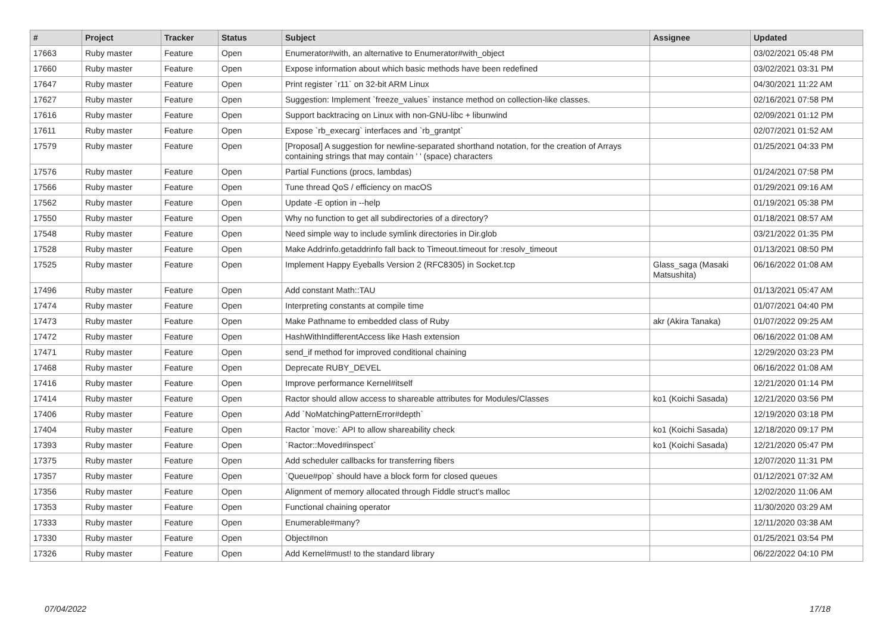| # | Project | Tracker | Status | Subject | Assignee | Updated |
| --- | --- | --- | --- | --- | --- | --- |
| 17663 | Ruby master | Feature | Open | Enumerator#with, an alternative to Enumerator#with_object | | 03/02/2021 05:48 PM |
| 17660 | Ruby master | Feature | Open | Expose information about which basic methods have been redefined | | 03/02/2021 03:31 PM |
| 17647 | Ruby master | Feature | Open | Print register `r11` on 32-bit ARM Linux | | 04/30/2021 11:22 AM |
| 17627 | Ruby master | Feature | Open | Suggestion: Implement `freeze_values` instance method on collection-like classes. | | 02/16/2021 07:58 PM |
| 17616 | Ruby master | Feature | Open | Support backtracing on Linux with non-GNU-libc + libunwind | | 02/09/2021 01:12 PM |
| 17611 | Ruby master | Feature | Open | Expose `rb_execarg` interfaces and `rb_grantpt` | | 02/07/2021 01:52 AM |
| 17579 | Ruby master | Feature | Open | [Proposal] A suggestion for newline-separated shorthand notation, for the creation of Arrays containing strings that may contain ' ' (space) characters | | 01/25/2021 04:33 PM |
| 17576 | Ruby master | Feature | Open | Partial Functions (procs, lambdas) | | 01/24/2021 07:58 PM |
| 17566 | Ruby master | Feature | Open | Tune thread QoS / efficiency on macOS | | 01/29/2021 09:16 AM |
| 17562 | Ruby master | Feature | Open | Update -E option in --help | | 01/19/2021 05:38 PM |
| 17550 | Ruby master | Feature | Open | Why no function to get all subdirectories of a directory? | | 01/18/2021 08:57 AM |
| 17548 | Ruby master | Feature | Open | Need simple way to include symlink directories in Dir.glob | | 03/21/2022 01:35 PM |
| 17528 | Ruby master | Feature | Open | Make Addrinfo.getaddrinfo fall back to Timeout.timeout for :resolv_timeout | | 01/13/2021 08:50 PM |
| 17525 | Ruby master | Feature | Open | Implement Happy Eyeballs Version 2 (RFC8305) in Socket.tcp | Glass_saga (Masaki Matsushita) | 06/16/2022 01:08 AM |
| 17496 | Ruby master | Feature | Open | Add constant Math::TAU | | 01/13/2021 05:47 AM |
| 17474 | Ruby master | Feature | Open | Interpreting constants at compile time | | 01/07/2021 04:40 PM |
| 17473 | Ruby master | Feature | Open | Make Pathname to embedded class of Ruby | akr (Akira Tanaka) | 01/07/2022 09:25 AM |
| 17472 | Ruby master | Feature | Open | HashWithIndifferentAccess like Hash extension | | 06/16/2022 01:08 AM |
| 17471 | Ruby master | Feature | Open | send_if method for improved conditional chaining | | 12/29/2020 03:23 PM |
| 17468 | Ruby master | Feature | Open | Deprecate RUBY_DEVEL | | 06/16/2022 01:08 AM |
| 17416 | Ruby master | Feature | Open | Improve performance Kernel#itself | | 12/21/2020 01:14 PM |
| 17414 | Ruby master | Feature | Open | Ractor should allow access to shareable attributes for Modules/Classes | ko1 (Koichi Sasada) | 12/21/2020 03:56 PM |
| 17406 | Ruby master | Feature | Open | Add `NoMatchingPatternError#depth` | | 12/19/2020 03:18 PM |
| 17404 | Ruby master | Feature | Open | Ractor `move:` API to allow shareability check | ko1 (Koichi Sasada) | 12/18/2020 09:17 PM |
| 17393 | Ruby master | Feature | Open | `Ractor::Moved#inspect` | ko1 (Koichi Sasada) | 12/21/2020 05:47 PM |
| 17375 | Ruby master | Feature | Open | Add scheduler callbacks for transferring fibers | | 12/07/2020 11:31 PM |
| 17357 | Ruby master | Feature | Open | `Queue#pop` should have a block form for closed queues | | 01/12/2021 07:32 AM |
| 17356 | Ruby master | Feature | Open | Alignment of memory allocated through Fiddle struct's malloc | | 12/02/2020 11:06 AM |
| 17353 | Ruby master | Feature | Open | Functional chaining operator | | 11/30/2020 03:29 AM |
| 17333 | Ruby master | Feature | Open | Enumerable#many? | | 12/11/2020 03:38 AM |
| 17330 | Ruby master | Feature | Open | Object#non | | 01/25/2021 03:54 PM |
| 17326 | Ruby master | Feature | Open | Add Kernel#must! to the standard library | | 06/22/2022 04:10 PM |
07/04/2022 17/18